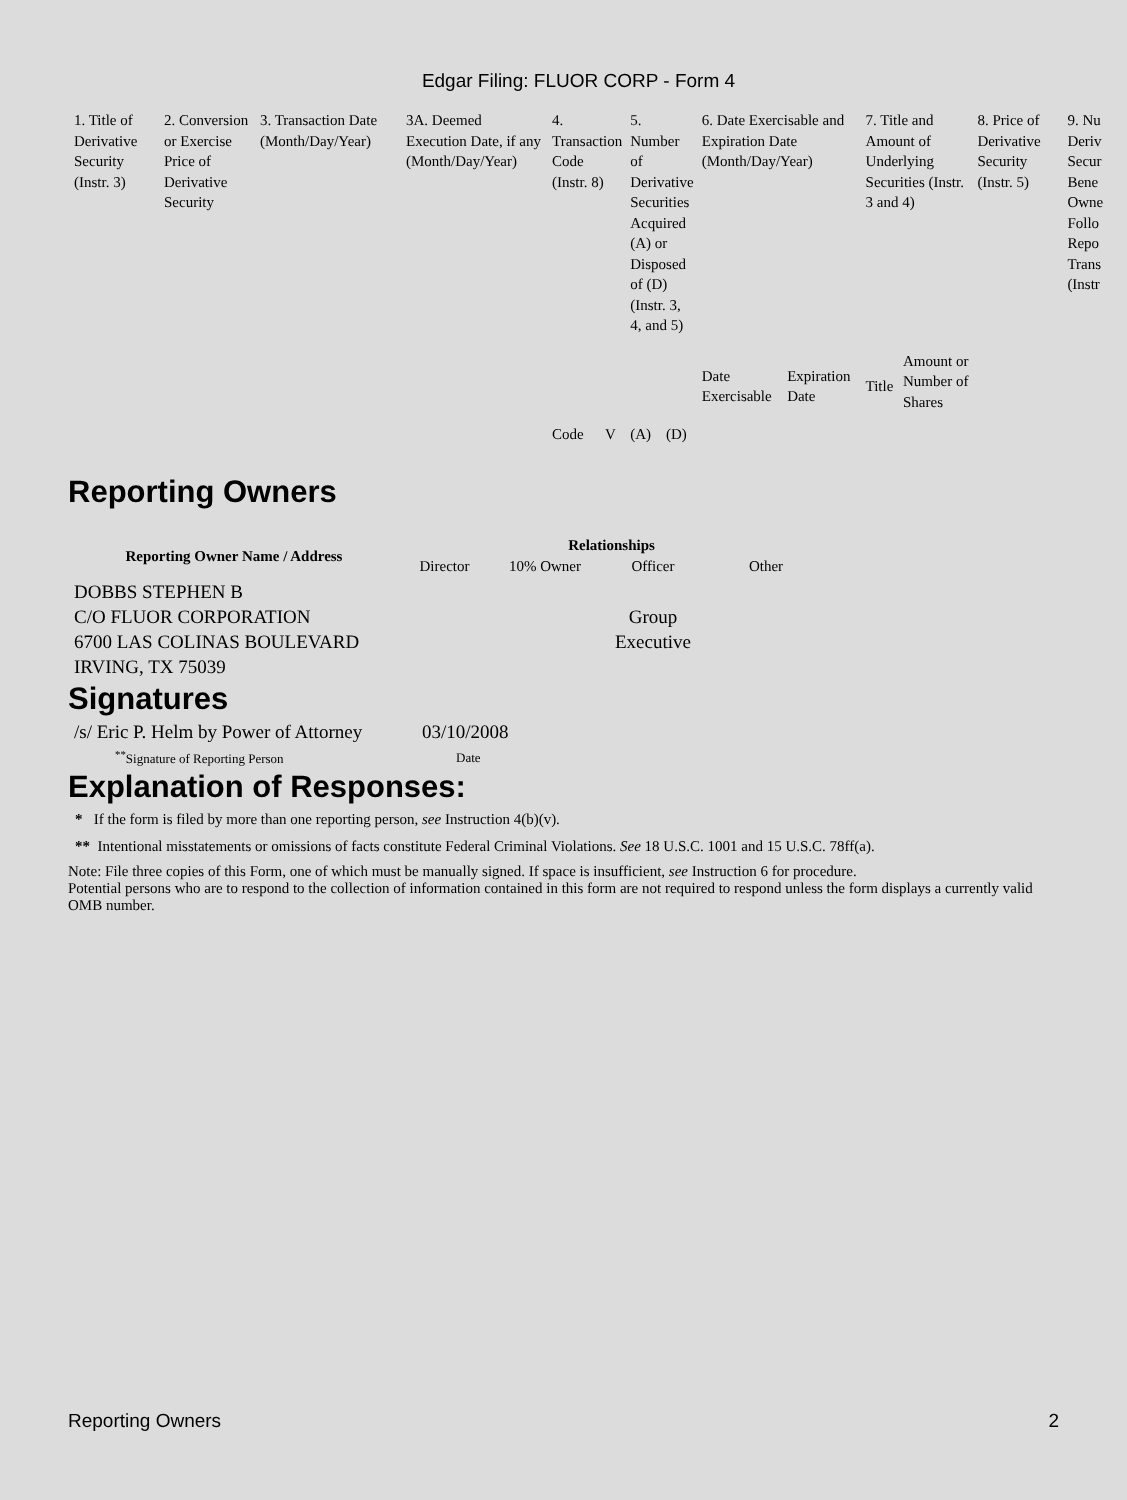Edgar Filing: FLUOR CORP - Form 4
| 1. Title of Derivative Security (Instr. 3) | 2. Conversion or Exercise Price of Derivative Security | 3. Transaction Date (Month/Day/Year) | 3A. Deemed Execution Date, if any (Month/Day/Year) | 4. Transaction Code (Instr. 8) | | 5. Number of Derivative Securities Acquired (A) or Disposed of (D) (Instr. 3, 4, and 5) | | 6. Date Exercisable and Expiration Date (Month/Day/Year) | | 7. Title and Amount of Underlying Securities (Instr. 3 and 4) | | 8. Price of Derivative Security (Instr. 5) | 9. Nu Deriv Secur Bene Owne Follo Repo Trans (Instr |
| | | | | Code | V | (A) | (D) | Date Exercisable | Expiration Date | Title | Amount or Number of Shares | | |
Reporting Owners
| Reporting Owner Name / Address | Relationships | | | |
| --- | --- | --- | --- | --- |
| | Director | 10% Owner | Officer | Other |
| DOBBS STEPHEN B C/O FLUOR CORPORATION 6700 LAS COLINAS BOULEVARD IRVING, TX 75039 | | | Group Executive | |
Signatures
| /s/ Eric P. Helm by Power of Attorney | 03/10/2008 |
| <sup>**</sup> Signature of Reporting Person | Date |
Explanation of Responses:
* If the form is filed by more than one reporting person, see Instruction 4(b)(v).
** Intentional misstatements or omissions of facts constitute Federal Criminal Violations. See 18 U.S.C. 1001 and 15 U.S.C. 78ff(a).
Note: File three copies of this Form, one of which must be manually signed. If space is insufficient, see Instruction 6 for procedure.
Potential persons who are to respond to the collection of information contained in this form are not required to respond unless the form displays a currently valid OMB number.
Reporting Owners 2